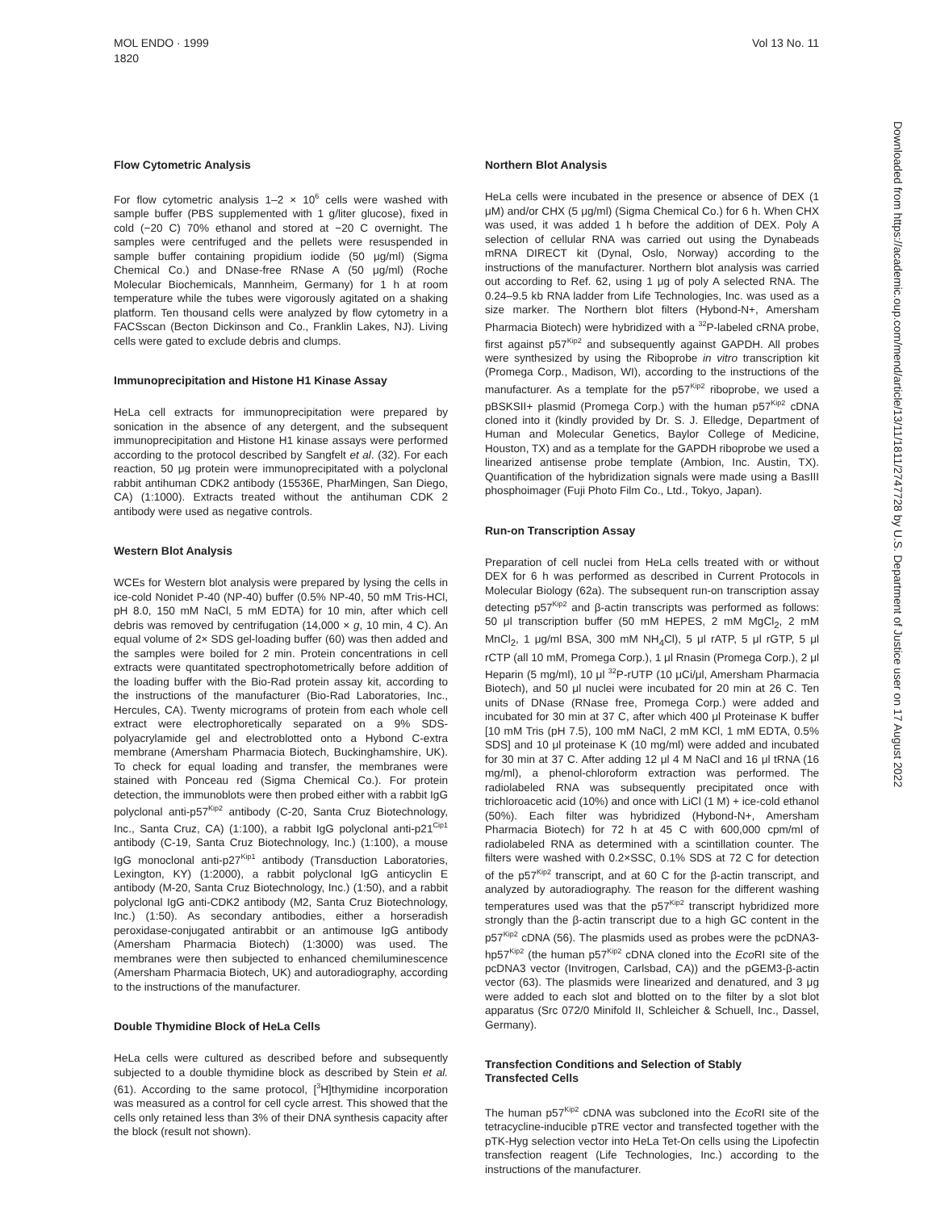MOL ENDO · 1999
1820
Vol 13 No. 11
Downloaded from https://academic.oup.com/mend/article/13/11/1811/2747728 by U.S. Department of Justice user on 17 August 2022
Flow Cytometric Analysis
For flow cytometric analysis 1–2 × 10<sup>6</sup> cells were washed with sample buffer (PBS supplemented with 1 g/liter glucose), fixed in cold (−20 C) 70% ethanol and stored at −20 C overnight. The samples were centrifuged and the pellets were resuspended in sample buffer containing propidium iodide (50 μg/ml) (Sigma Chemical Co.) and DNase-free RNase A (50 μg/ml) (Roche Molecular Biochemicals, Mannheim, Germany) for 1 h at room temperature while the tubes were vigorously agitated on a shaking platform. Ten thousand cells were analyzed by flow cytometry in a FACSscan (Becton Dickinson and Co., Franklin Lakes, NJ). Living cells were gated to exclude debris and clumps.
Immunoprecipitation and Histone H1 Kinase Assay
HeLa cell extracts for immunoprecipitation were prepared by sonication in the absence of any detergent, and the subsequent immunoprecipitation and Histone H1 kinase assays were performed according to the protocol described by Sangfelt et al. (32). For each reaction, 50 μg protein were immunoprecipitated with a polyclonal rabbit antihuman CDK2 antibody (15536E, PharMingen, San Diego, CA) (1:1000). Extracts treated without the antihuman CDK 2 antibody were used as negative controls.
Western Blot Analysis
WCEs for Western blot analysis were prepared by lysing the cells in ice-cold Nonidet P-40 (NP-40) buffer (0.5% NP-40, 50 mM Tris-HCl, pH 8.0, 150 mM NaCl, 5 mM EDTA) for 10 min, after which cell debris was removed by centrifugation (14,000 × g, 10 min, 4 C). An equal volume of 2× SDS gel-loading buffer (60) was then added and the samples were boiled for 2 min. Protein concentrations in cell extracts were quantitated spectrophotometrically before addition of the loading buffer with the Bio-Rad protein assay kit, according to the instructions of the manufacturer (Bio-Rad Laboratories, Inc., Hercules, CA). Twenty micrograms of protein from each whole cell extract were electrophoretically separated on a 9% SDS-polyacrylamide gel and electroblotted onto a Hybond C-extra membrane (Amersham Pharmacia Biotech, Buckinghamshire, UK). To check for equal loading and transfer, the membranes were stained with Ponceau red (Sigma Chemical Co.). For protein detection, the immunoblots were then probed either with a rabbit IgG polyclonal anti-p57<sup>Kip2</sup> antibody (C-20, Santa Cruz Biotechnology, Inc., Santa Cruz, CA) (1:100), a rabbit IgG polyclonal anti-p21<sup>Cip1</sup> antibody (C-19, Santa Cruz Biotechnology, Inc.) (1:100), a mouse IgG monoclonal anti-p27<sup>Kip1</sup> antibody (Transduction Laboratories, Lexington, KY) (1:2000), a rabbit polyclonal IgG anticyclin E antibody (M-20, Santa Cruz Biotechnology, Inc.) (1:50), and a rabbit polyclonal IgG anti-CDK2 antibody (M2, Santa Cruz Biotechnology, Inc.) (1:50). As secondary antibodies, either a horseradish peroxidase-conjugated antirabbit or an antimouse IgG antibody (Amersham Pharmacia Biotech) (1:3000) was used. The membranes were then subjected to enhanced chemiluminescence (Amersham Pharmacia Biotech, UK) and autoradiography, according to the instructions of the manufacturer.
Double Thymidine Block of HeLa Cells
HeLa cells were cultured as described before and subsequently subjected to a double thymidine block as described by Stein et al. (61). According to the same protocol, [<sup>3</sup>H]thymidine incorporation was measured as a control for cell cycle arrest. This showed that the cells only retained less than 3% of their DNA synthesis capacity after the block (result not shown).
Northern Blot Analysis
HeLa cells were incubated in the presence or absence of DEX (1 μM) and/or CHX (5 μg/ml) (Sigma Chemical Co.) for 6 h. When CHX was used, it was added 1 h before the addition of DEX. Poly A selection of cellular RNA was carried out using the Dynabeads mRNA DIRECT kit (Dynal, Oslo, Norway) according to the instructions of the manufacturer. Northern blot analysis was carried out according to Ref. 62, using 1 μg of poly A selected RNA. The 0.24–9.5 kb RNA ladder from Life Technologies, Inc. was used as a size marker. The Northern blot filters (Hybond-N+, Amersham Pharmacia Biotech) were hybridized with a <sup>32</sup>P-labeled cRNA probe, first against p57<sup>Kip2</sup> and subsequently against GAPDH. All probes were synthesized by using the Riboprobe in vitro transcription kit (Promega Corp., Madison, WI), according to the instructions of the manufacturer. As a template for the p57<sup>Kip2</sup> riboprobe, we used a pBSKSII+ plasmid (Promega Corp.) with the human p57<sup>Kip2</sup> cDNA cloned into it (kindly provided by Dr. S. J. Elledge, Department of Human and Molecular Genetics, Baylor College of Medicine, Houston, TX) and as a template for the GAPDH riboprobe we used a linearized antisense probe template (Ambion, Inc. Austin, TX). Quantification of the hybridization signals were made using a BasIII phosphoimager (Fuji Photo Film Co., Ltd., Tokyo, Japan).
Run-on Transcription Assay
Preparation of cell nuclei from HeLa cells treated with or without DEX for 6 h was performed as described in Current Protocols in Molecular Biology (62a). The subsequent run-on transcription assay detecting p57<sup>Kip2</sup> and β-actin transcripts was performed as follows: 50 μl transcription buffer (50 mM HEPES, 2 mM MgCl<sub>2</sub>, 2 mM MnCl<sub>2</sub>, 1 μg/ml BSA, 300 mM NH<sub>4</sub>Cl), 5 μl rATP, 5 μl rGTP, 5 μl rCTP (all 10 mM, Promega Corp.), 1 μl Rnasin (Promega Corp.), 2 μl Heparin (5 mg/ml), 10 μl <sup>32</sup>P-rUTP (10 μCi/μl, Amersham Pharmacia Biotech), and 50 μl nuclei were incubated for 20 min at 26 C. Ten units of DNase (RNase free, Promega Corp.) were added and incubated for 30 min at 37 C, after which 400 μl Proteinase K buffer [10 mM Tris (pH 7.5), 100 mM NaCl, 2 mM KCl, 1 mM EDTA, 0.5% SDS] and 10 μl proteinase K (10 mg/ml) were added and incubated for 30 min at 37 C. After adding 12 μl 4 M NaCl and 16 μl tRNA (16 mg/ml), a phenol-chloroform extraction was performed. The radiolabeled RNA was subsequently precipitated once with trichloroacetic acid (10%) and once with LiCl (1 M) + ice-cold ethanol (50%). Each filter was hybridized (Hybond-N+, Amersham Pharmacia Biotech) for 72 h at 45 C with 600,000 cpm/ml of radiolabeled RNA as determined with a scintillation counter. The filters were washed with 0.2×SSC, 0.1% SDS at 72 C for detection of the p57<sup>Kip2</sup> transcript, and at 60 C for the β-actin transcript, and analyzed by autoradiography. The reason for the different washing temperatures used was that the p57<sup>Kip2</sup> transcript hybridized more strongly than the β-actin transcript due to a high GC content in the p57<sup>Kip2</sup> cDNA (56). The plasmids used as probes were the pcDNA3-hp57<sup>Kip2</sup> (the human p57<sup>Kip2</sup> cDNA cloned into the Eco RI site of the pcDNA3 vector (Invitrogen, Carlsbad, CA)) and the pGEM3-β-actin vector (63). The plasmids were linearized and denatured, and 3 μg were added to each slot and blotted on to the filter by a slot blot apparatus (Src 072/0 Minifold II, Schleicher & Schuell, Inc., Dassel, Germany).
Transfection Conditions and Selection of Stably
Transfected Cells
The human p57<sup>Kip2</sup> cDNA was subcloned into the Eco RI site of the tetracycline-inducible pTRE vector and transfected together with the pTK-Hyg selection vector into HeLa Tet-On cells using the Lipofectin transfection reagent (Life Technologies, Inc.) according to the instructions of the manufacturer.